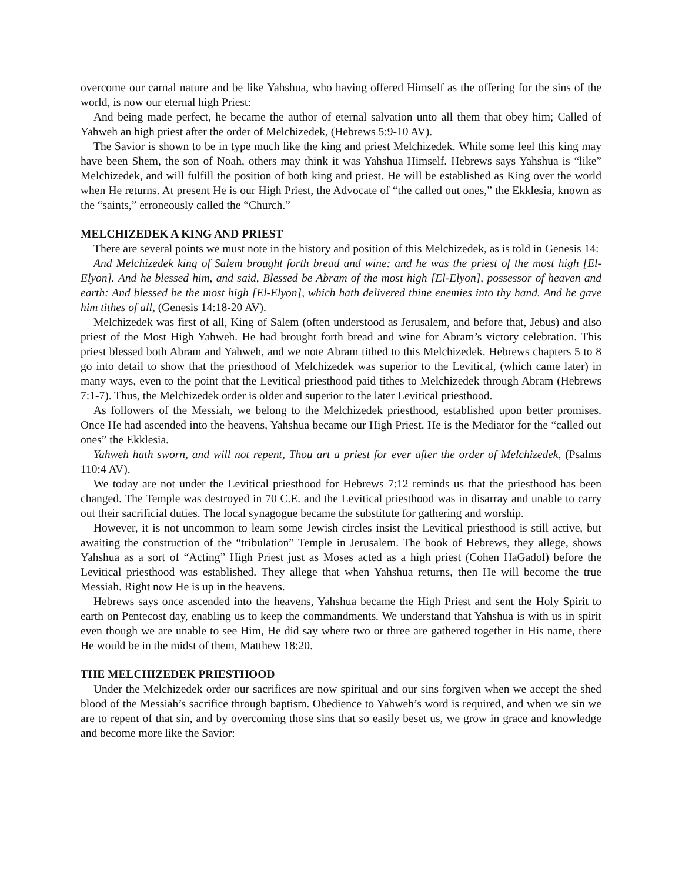overcome our carnal nature and be like Yahshua, who having offered Himself as the offering for the sins of the world, is now our eternal high Priest:
And being made perfect, he became the author of eternal salvation unto all them that obey him; Called of Yahweh an high priest after the order of Melchizedek, (Hebrews 5:9-10 AV).
The Savior is shown to be in type much like the king and priest Melchizedek. While some feel this king may have been Shem, the son of Noah, others may think it was Yahshua Himself. Hebrews says Yahshua is “like” Melchizedek, and will fulfill the position of both king and priest. He will be established as King over the world when He returns. At present He is our High Priest, the Advocate of “the called out ones,” the Ekklesia, known as the “saints,” erroneously called the “Church.”
MELCHIZEDEK A KING AND PRIEST
There are several points we must note in the history and position of this Melchizedek, as is told in Genesis 14:
And Melchizedek king of Salem brought forth bread and wine: and he was the priest of the most high [El-Elyon]. And he blessed him, and said, Blessed be Abram of the most high [El-Elyon], possessor of heaven and earth: And blessed be the most high [El-Elyon], which hath delivered thine enemies into thy hand. And he gave him tithes of all, (Genesis 14:18-20 AV).
Melchizedek was first of all, King of Salem (often understood as Jerusalem, and before that, Jebus) and also priest of the Most High Yahweh. He had brought forth bread and wine for Abram’s victory celebration. This priest blessed both Abram and Yahweh, and we note Abram tithed to this Melchizedek. Hebrews chapters 5 to 8 go into detail to show that the priesthood of Melchizedek was superior to the Levitical, (which came later) in many ways, even to the point that the Levitical priesthood paid tithes to Melchizedek through Abram (Hebrews 7:1-7). Thus, the Melchizedek order is older and superior to the later Levitical priesthood.
As followers of the Messiah, we belong to the Melchizedek priesthood, established upon better promises. Once He had ascended into the heavens, Yahshua became our High Priest. He is the Mediator for the “called out ones” the Ekklesia.
Yahweh hath sworn, and will not repent, Thou art a priest for ever after the order of Melchizedek, (Psalms 110:4 AV).
We today are not under the Levitical priesthood for Hebrews 7:12 reminds us that the priesthood has been changed. The Temple was destroyed in 70 C.E. and the Levitical priesthood was in disarray and unable to carry out their sacrificial duties. The local synagogue became the substitute for gathering and worship.
However, it is not uncommon to learn some Jewish circles insist the Levitical priesthood is still active, but awaiting the construction of the “tribulation” Temple in Jerusalem. The book of Hebrews, they allege, shows Yahshua as a sort of “Acting” High Priest just as Moses acted as a high priest (Cohen HaGadol) before the Levitical priesthood was established. They allege that when Yahshua returns, then He will become the true Messiah. Right now He is up in the heavens.
Hebrews says once ascended into the heavens, Yahshua became the High Priest and sent the Holy Spirit to earth on Pentecost day, enabling us to keep the commandments. We understand that Yahshua is with us in spirit even though we are unable to see Him, He did say where two or three are gathered together in His name, there He would be in the midst of them, Matthew 18:20.
THE MELCHIZEDEK PRIESTHOOD
Under the Melchizedek order our sacrifices are now spiritual and our sins forgiven when we accept the shed blood of the Messiah’s sacrifice through baptism. Obedience to Yahweh’s word is required, and when we sin we are to repent of that sin, and by overcoming those sins that so easily beset us, we grow in grace and knowledge and become more like the Savior: